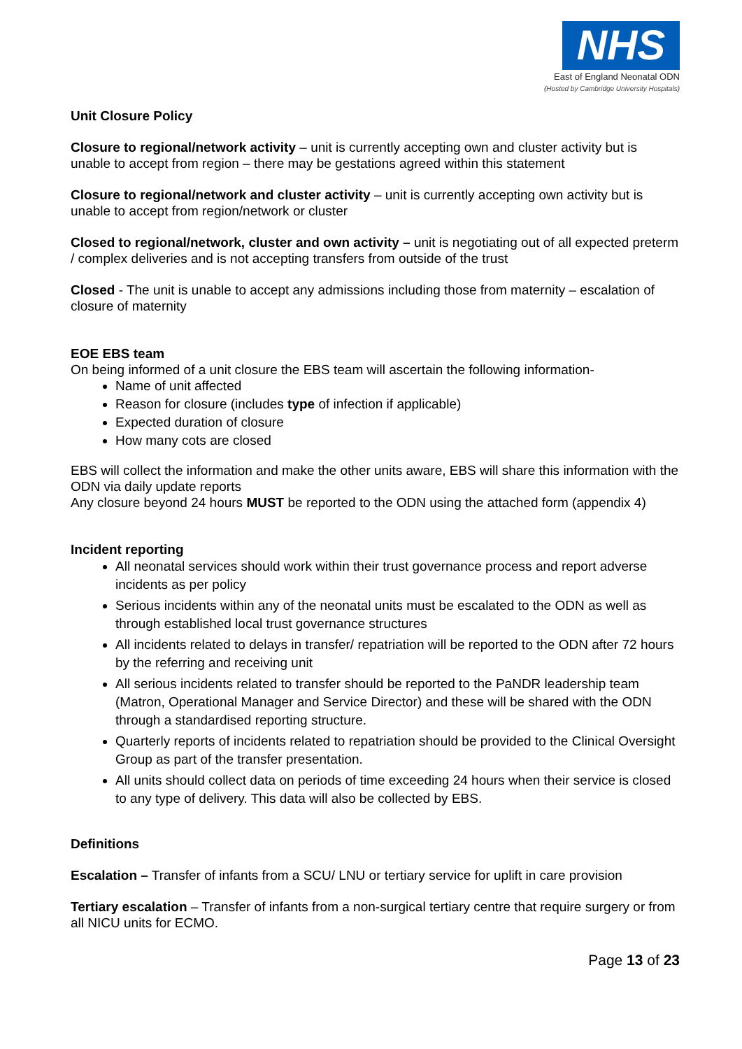NHS
East of England Neonatal ODN
(Hosted by Cambridge University Hospitals)
Unit Closure Policy
Closure to regional/network activity – unit is currently accepting own and cluster activity but is unable to accept from region – there may be gestations agreed within this statement
Closure to regional/network and cluster activity – unit is currently accepting own activity but is unable to accept from region/network or cluster
Closed to regional/network, cluster and own activity – unit is negotiating out of all expected preterm / complex deliveries and is not accepting transfers from outside of the trust
Closed - The unit is unable to accept any admissions including those from maternity – escalation of closure of maternity
EOE EBS team
On being informed of a unit closure the EBS team will ascertain the following information-
Name of unit affected
Reason for closure (includes type of infection if applicable)
Expected duration of closure
How many cots are closed
EBS will collect the information and make the other units aware, EBS will share this information with the ODN via daily update reports
Any closure beyond 24 hours MUST be reported to the ODN using the attached form (appendix 4)
Incident reporting
All neonatal services should work within their trust governance process and report adverse incidents as per policy
Serious incidents within any of the neonatal units must be escalated to the ODN as well as through established local trust governance structures
All incidents related to delays in transfer/ repatriation will be reported to the ODN after 72 hours by the referring and receiving unit
All serious incidents related to transfer should be reported to the PaNDR leadership team (Matron, Operational Manager and Service Director) and these will be shared with the ODN through a standardised reporting structure.
Quarterly reports of incidents related to repatriation should be provided to the Clinical Oversight Group as part of the transfer presentation.
All units should collect data on periods of time exceeding 24 hours when their service is closed to any type of delivery. This data will also be collected by EBS.
Definitions
Escalation – Transfer of infants from a SCU/ LNU or tertiary service for uplift in care provision
Tertiary escalation – Transfer of infants from a non-surgical tertiary centre that require surgery or from all NICU units for ECMO.
Page 13 of 23